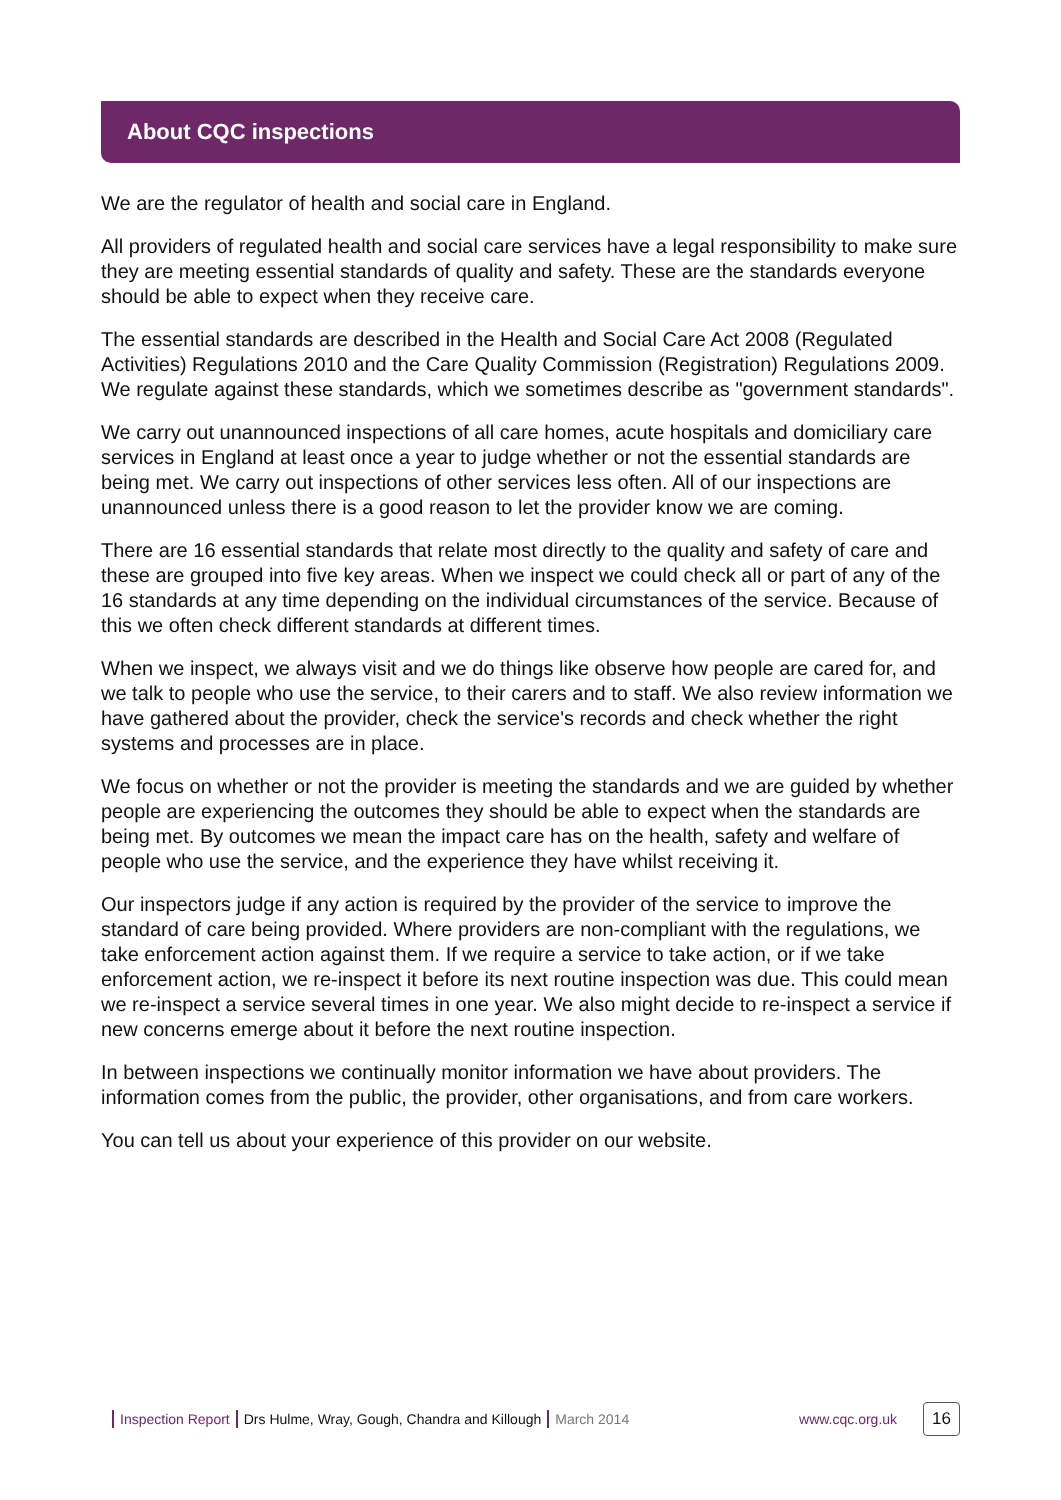About CQC inspections
We are the regulator of health and social care in England.
All providers of regulated health and social care services have a legal responsibility to make sure they are meeting essential standards of quality and safety. These are the standards everyone should be able to expect when they receive care.
The essential standards are described in the Health and Social Care Act 2008 (Regulated Activities) Regulations 2010 and the Care Quality Commission (Registration) Regulations 2009. We regulate against these standards, which we sometimes describe as "government standards".
We carry out unannounced inspections of all care homes, acute hospitals and domiciliary care services in England at least once a year to judge whether or not the essential standards are being met. We carry out inspections of other services less often. All of our inspections are unannounced unless there is a good reason to let the provider know we are coming.
There are 16 essential standards that relate most directly to the quality and safety of care and these are grouped into five key areas. When we inspect we could check all or part of any of the 16 standards at any time depending on the individual circumstances of the service. Because of this we often check different standards at different times.
When we inspect, we always visit and we do things like observe how people are cared for, and we talk to people who use the service, to their carers and to staff. We also review information we have gathered about the provider, check the service's records and check whether the right systems and processes are in place.
We focus on whether or not the provider is meeting the standards and we are guided by whether people are experiencing the outcomes they should be able to expect when the standards are being met. By outcomes we mean the impact care has on the health, safety and welfare of people who use the service, and the experience they have whilst receiving it.
Our inspectors judge if any action is required by the provider of the service to improve the standard of care being provided. Where providers are non-compliant with the regulations, we take enforcement action against them. If we require a service to take action, or if we take enforcement action, we re-inspect it before its next routine inspection was due. This could mean we re-inspect a service several times in one year. We also might decide to re-inspect a service if new concerns emerge about it before the next routine inspection.
In between inspections we continually monitor information we have about providers. The information comes from the public, the provider, other organisations, and from care workers.
You can tell us about your experience of this provider on our website.
Inspection Report Drs Hulme, Wray, Gough, Chandra and Killough March 2014 www.cqc.org.uk 16